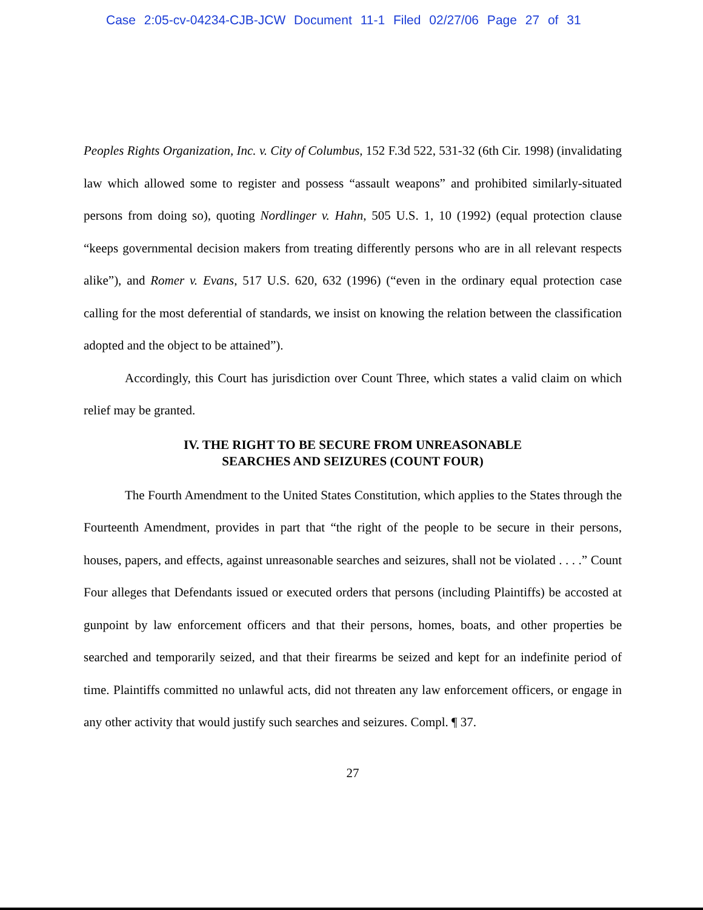Case 2:05-cv-04234-CJB-JCW Document 11-1 Filed 02/27/06 Page 27 of 31
Peoples Rights Organization, Inc. v. City of Columbus, 152 F.3d 522, 531-32 (6th Cir. 1998) (invalidating law which allowed some to register and possess “assault weapons” and prohibited similarly-situated persons from doing so), quoting Nordlinger v. Hahn, 505 U.S. 1, 10 (1992) (equal protection clause “keeps governmental decision makers from treating differently persons who are in all relevant respects alike”), and Romer v. Evans, 517 U.S. 620, 632 (1996) (“even in the ordinary equal protection case calling for the most deferential of standards, we insist on knowing the relation between the classification adopted and the object to be attained”).
Accordingly, this Court has jurisdiction over Count Three, which states a valid claim on which relief may be granted.
IV. THE RIGHT TO BE SECURE FROM UNREASONABLE
SEARCHES AND SEIZURES (COUNT FOUR)
The Fourth Amendment to the United States Constitution, which applies to the States through the Fourteenth Amendment, provides in part that “the right of the people to be secure in their persons, houses, papers, and effects, against unreasonable searches and seizures, shall not be violated . . . .” Count Four alleges that Defendants issued or executed orders that persons (including Plaintiffs) be accosted at gunpoint by law enforcement officers and that their persons, homes, boats, and other properties be searched and temporarily seized, and that their firearms be seized and kept for an indefinite period of time. Plaintiffs committed no unlawful acts, did not threaten any law enforcement officers, or engage in any other activity that would justify such searches and seizures. Compl. ¶ 37.
27